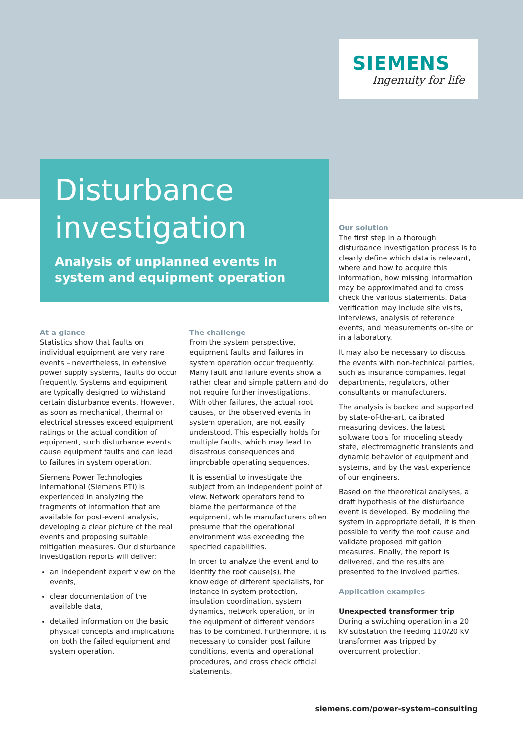SIEMENS
Ingenuity for life
Disturbance
investigation
Analysis of unplanned events in system and equipment operation
At a glance
Statistics show that faults on individual equipment are very rare events – nevertheless, in extensive power supply systems, faults do occur frequently. Systems and equipment are typically designed to withstand certain disturbance events. However, as soon as mechanical, thermal or electrical stresses exceed equipment ratings or the actual condition of equipment, such disturbance events cause equipment faults and can lead to failures in system operation.
Siemens Power Technologies International (Siemens PTI) is experienced in analyzing the fragments of information that are available for post-event analysis, developing a clear picture of the real events and proposing suitable mitigation measures. Our disturbance investigation reports will deliver:
an independent expert view on the events,
clear documentation of the available data,
detailed information on the basic physical concepts and implications on both the failed equipment and system operation.
The challenge
From the system perspective, equipment faults and failures in system operation occur frequently. Many fault and failure events show a rather clear and simple pattern and do not require further investigations. With other failures, the actual root causes, or the observed events in system operation, are not easily understood. This especially holds for multiple faults, which may lead to disastrous consequences and improbable operating sequences.
It is essential to investigate the subject from an independent point of view. Network operators tend to blame the performance of the equipment, while manufacturers often presume that the operational environment was exceeding the specified capabilities.
In order to analyze the event and to identify the root cause(s), the knowledge of different specialists, for instance in system protection, insulation coordination, system dynamics, network operation, or in the equipment of different vendors has to be combined. Furthermore, it is necessary to consider post failure conditions, events and operational procedures, and cross check official statements.
Our solution
The first step in a thorough disturbance investigation process is to clearly define which data is relevant, where and how to acquire this information, how missing information may be approximated and to cross check the various statements. Data verification may include site visits, interviews, analysis of reference events, and measurements on-site or in a laboratory.
It may also be necessary to discuss the events with non-technical parties, such as insurance companies, legal departments, regulators, other consultants or manufacturers.
The analysis is backed and supported by state-of-the-art, calibrated measuring devices, the latest software tools for modeling steady state, electromagnetic transients and dynamic behavior of equipment and systems, and by the vast experience of our engineers.
Based on the theoretical analyses, a draft hypothesis of the disturbance event is developed. By modeling the system in appropriate detail, it is then possible to verify the root cause and validate proposed mitigation measures. Finally, the report is delivered, and the results are presented to the involved parties.
Application examples
Unexpected transformer trip
During a switching operation in a 20 kV substation the feeding 110/20 kV transformer was tripped by overcurrent protection.
siemens.com/power-system-consulting